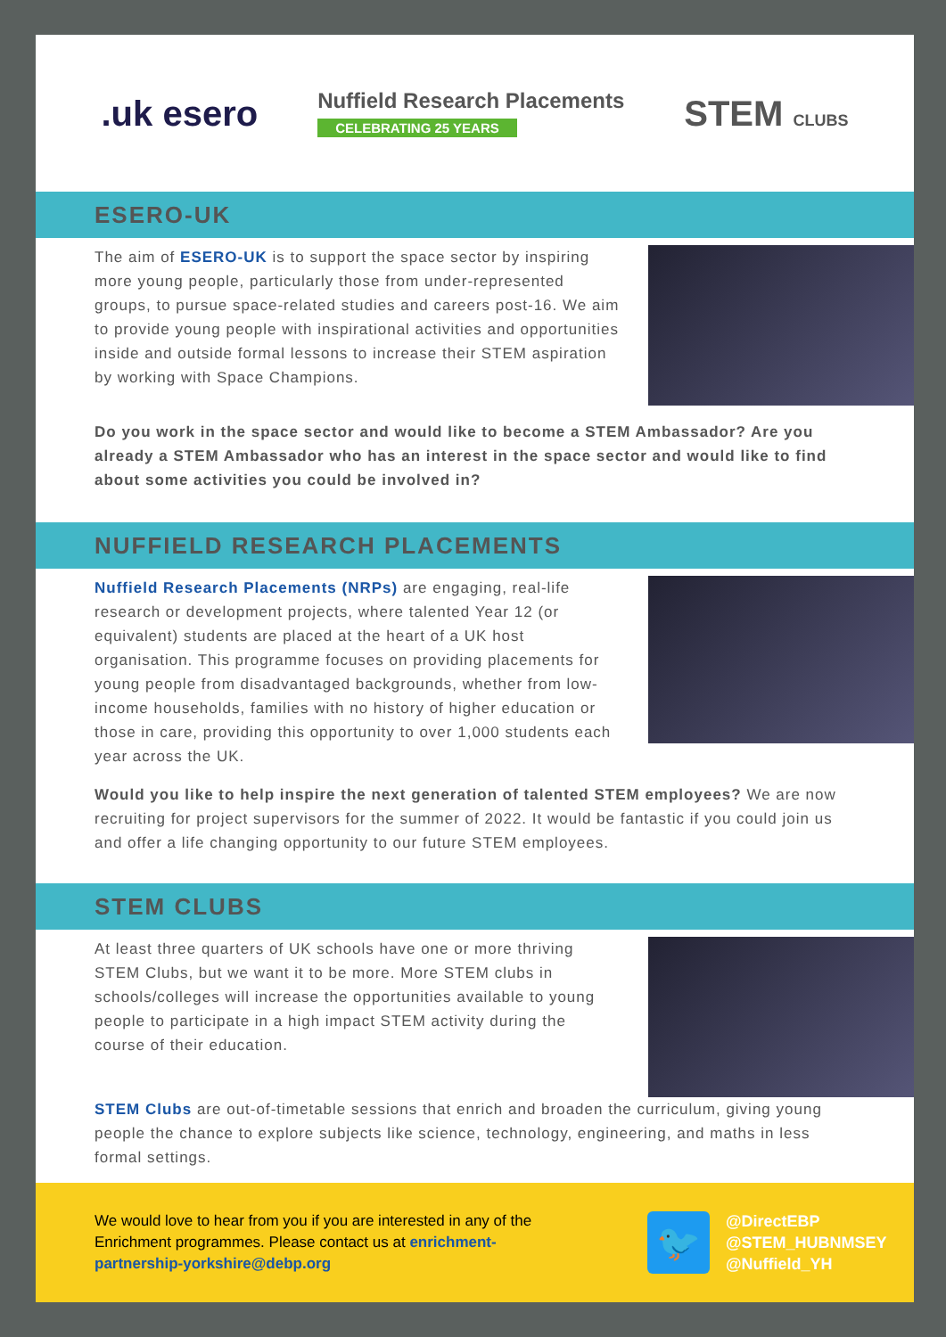.uk esero
Nuffield Research Placements
CELEBRATING 25 YEARS
STEM CLUBS
ESERO-UK
The aim of ESERO-UK is to support the space sector by inspiring more young people, particularly those from under-represented groups, to pursue space-related studies and careers post-16. We aim to provide young people with inspirational activities and opportunities inside and outside formal lessons to increase their STEM aspiration by working with Space Champions.
Do you work in the space sector and would like to become a STEM Ambassador? Are you already a STEM Ambassador who has an interest in the space sector and would like to find about some activities you could be involved in?
NUFFIELD RESEARCH PLACEMENTS
Nuffield Research Placements (NRPs) are engaging, real-life research or development projects, where talented Year 12 (or equivalent) students are placed at the heart of a UK host organisation. This programme focuses on providing placements for young people from disadvantaged backgrounds, whether from low-income households, families with no history of higher education or those in care, providing this opportunity to over 1,000 students each year across the UK.
Would you like to help inspire the next generation of talented STEM employees? We are now recruiting for project supervisors for the summer of 2022. It would be fantastic if you could join us and offer a life changing opportunity to our future STEM employees.
STEM CLUBS
At least three quarters of UK schools have one or more thriving STEM Clubs, but we want it to be more. More STEM clubs in schools/colleges will increase the opportunities available to young people to participate in a high impact STEM activity during the course of their education.
STEM Clubs are out-of-timetable sessions that enrich and broaden the curriculum, giving young people the chance to explore subjects like science, technology, engineering, and maths in less formal settings.
We would love to hear from you if you are interested in any of the Enrichment programmes. Please contact us at enrichment-partnership-yorkshire@debp.org
🐦
@DirectEBP
@STEM_HUBNMSEY
@Nuffield_YH